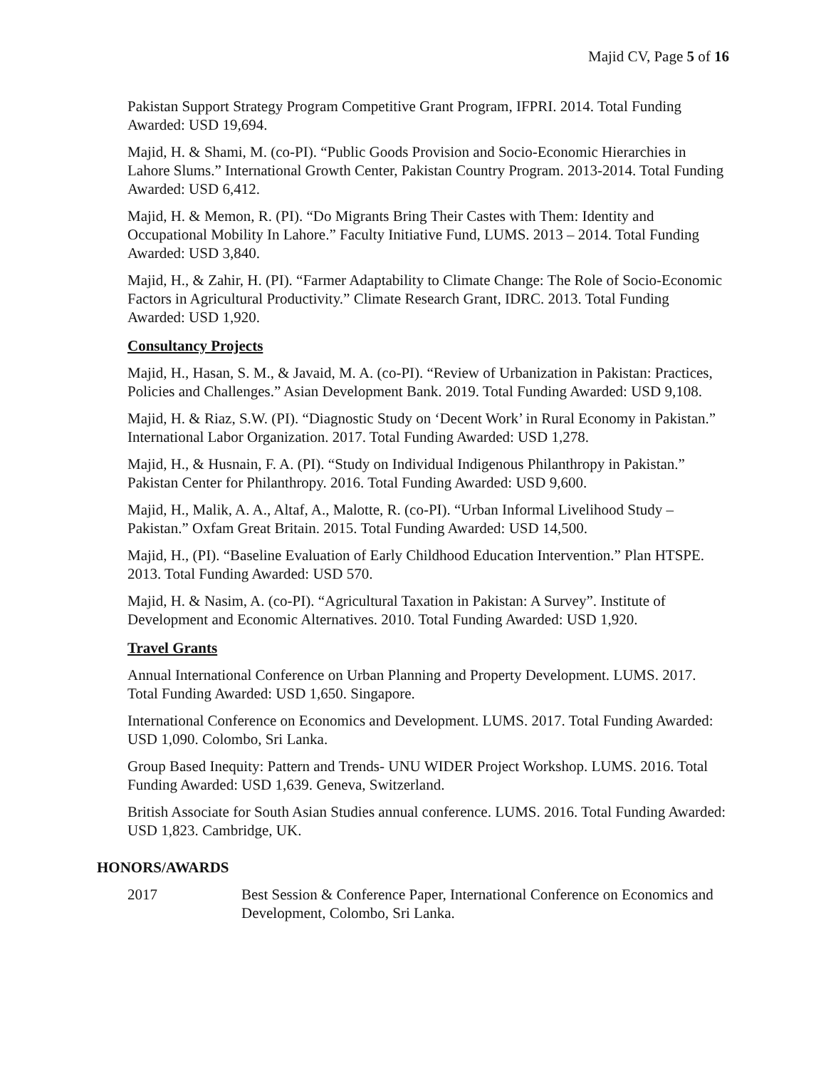Majid CV, Page 5 of 16
Pakistan Support Strategy Program Competitive Grant Program, IFPRI. 2014. Total Funding Awarded: USD 19,694.
Majid, H. & Shami, M. (co-PI). “Public Goods Provision and Socio-Economic Hierarchies in Lahore Slums.” International Growth Center, Pakistan Country Program. 2013-2014. Total Funding Awarded: USD 6,412.
Majid, H. & Memon, R. (PI). “Do Migrants Bring Their Castes with Them: Identity and Occupational Mobility In Lahore.” Faculty Initiative Fund, LUMS. 2013 – 2014. Total Funding Awarded: USD 3,840.
Majid, H., & Zahir, H. (PI). “Farmer Adaptability to Climate Change: The Role of Socio-Economic Factors in Agricultural Productivity.” Climate Research Grant, IDRC. 2013. Total Funding Awarded: USD 1,920.
Consultancy Projects
Majid, H., Hasan, S. M., & Javaid, M. A. (co-PI). “Review of Urbanization in Pakistan: Practices, Policies and Challenges.” Asian Development Bank. 2019. Total Funding Awarded: USD 9,108.
Majid, H. & Riaz, S.W. (PI). “Diagnostic Study on ‘Decent Work’ in Rural Economy in Pakistan.” International Labor Organization. 2017. Total Funding Awarded: USD 1,278.
Majid, H., & Husnain, F. A. (PI). “Study on Individual Indigenous Philanthropy in Pakistan.” Pakistan Center for Philanthropy. 2016. Total Funding Awarded: USD 9,600.
Majid, H., Malik, A. A., Altaf, A., Malotte, R. (co-PI). “Urban Informal Livelihood Study – Pakistan.” Oxfam Great Britain. 2015. Total Funding Awarded: USD 14,500.
Majid, H., (PI). “Baseline Evaluation of Early Childhood Education Intervention.” Plan HTSPE. 2013. Total Funding Awarded: USD 570.
Majid, H. & Nasim, A. (co-PI). “Agricultural Taxation in Pakistan: A Survey”. Institute of Development and Economic Alternatives. 2010. Total Funding Awarded: USD 1,920.
Travel Grants
Annual International Conference on Urban Planning and Property Development. LUMS. 2017. Total Funding Awarded: USD 1,650. Singapore.
International Conference on Economics and Development. LUMS. 2017. Total Funding Awarded: USD 1,090. Colombo, Sri Lanka.
Group Based Inequity: Pattern and Trends- UNU WIDER Project Workshop. LUMS. 2016. Total Funding Awarded: USD 1,639. Geneva, Switzerland.
British Associate for South Asian Studies annual conference. LUMS. 2016. Total Funding Awarded: USD 1,823. Cambridge, UK.
HONORS/AWARDS
2017 Best Session & Conference Paper, International Conference on Economics and Development, Colombo, Sri Lanka.